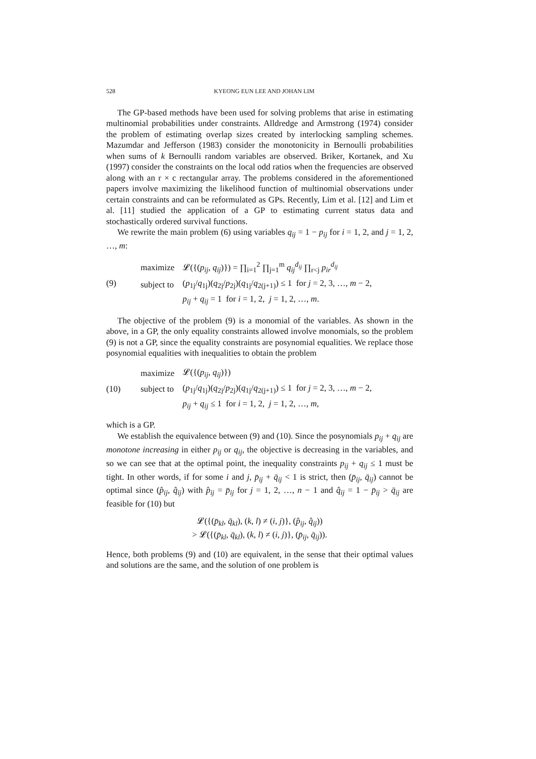528 KYEONG EUN LEE AND JOHAN LIM
The GP-based methods have been used for solving problems that arise in estimating multinomial probabilities under constraints. Alldredge and Armstrong (1974) consider the problem of estimating overlap sizes created by interlocking sampling schemes. Mazumdar and Jefferson (1983) consider the monotonicity in Bernoulli probabilities when sums of k Bernoulli random variables are observed. Briker, Kortanek, and Xu (1997) consider the constraints on the local odd ratios when the frequencies are observed along with an r × c rectangular array. The problems considered in the aforementioned papers involve maximizing the likelihood function of multinomial observations under certain constraints and can be reformulated as GPs. Recently, Lim et al. [12] and Lim et al. [11] studied the application of a GP to estimating current status data and stochastically ordered survival functions.
We rewrite the main problem (6) using variables q<sub>ij</sub> = 1 − p<sub>ij</sub> for i = 1, 2, and j = 1, 2, …, m:
(9)
| maximize | 𝓛({( p<sub>ij</sub> , q<sub>ij</sub> )}) = ∏<sub>i=1</sub><sup>2</sup> ∏<sub>j=1</sub><sup>m</sup> q<sub>ij</sub><sup>d<sub>ij</sub></sup> ∏<sub>r<j</sub> p<sub>ir</sub><sup>d<sub>ij</sub></sup> |
| subject to | ( p<sub>1j</sub>/ q<sub>1j</sub>)( q<sub>2j</sub>/ p<sub>2j</sub>)( q<sub>1j</sub>/ q<sub>2(j+1)</sub>) ≤ 1 for j = 2, 3, …, m − 2, |
| | p<sub>ij</sub> + q<sub>ij</sub> = 1 for i = 1, 2, j = 1, 2, …, m . |
The objective of the problem (9) is a monomial of the variables. As shown in the above, in a GP, the only equality constraints allowed involve monomials, so the problem (9) is not a GP, since the equality constraints are posynomial equalities. We replace those posynomial equalities with inequalities to obtain the problem
(10)
| maximize | 𝓛({( p<sub>ij</sub> , q<sub>ij</sub> )}) |
| subject to | ( p<sub>1j</sub>/ q<sub>1j</sub>)( q<sub>2j</sub>/ p<sub>2j</sub>)( q<sub>1j</sub>/ q<sub>2(j+1)</sub>) ≤ 1 for j = 2, 3, …, m − 2, |
| | p<sub>ij</sub> + q<sub>ij</sub> ≤ 1 for i = 1, 2, j = 1, 2, …, m , |
which is a GP.
We establish the equivalence between (9) and (10). Since the posynomials p<sub>ij</sub> + q<sub>ij</sub> are monotone increasing in either p<sub>ij</sub> or q<sub>ij</sub>, the objective is decreasing in the variables, and so we can see that at the optimal point, the inequality constraints p<sub>ij</sub> + q<sub>ij</sub> ≤ 1 must be tight. In other words, if for some i and j, p̄<sub>ij</sub> + q̄<sub>ij</sub> < 1 is strict, then (p̄<sub>ij</sub>, q̄<sub>ij</sub>) cannot be optimal since (p̂<sub>ij</sub>, q̂<sub>ij</sub>) with p̂<sub>ij</sub> = p̄<sub>ij</sub> for j = 1, 2, …, n − 1 and q̂<sub>ij</sub> = 1 − p̄<sub>ij</sub> > q̄<sub>ij</sub> are feasible for (10) but
𝓛({(p̄<sub>kl</sub>, q̄<sub>kl</sub>), (k, l) ≠ (i, j)}, (p̂<sub>ij</sub>, q̂<sub>ij</sub>))
> 𝓛({(p̄<sub>kl</sub>, q̄<sub>kl</sub>), (k, l) ≠ (i, j)}, (p̄<sub>ij</sub>, q̄<sub>ij</sub>)).
Hence, both problems (9) and (10) are equivalent, in the sense that their optimal values and solutions are the same, and the solution of one problem is